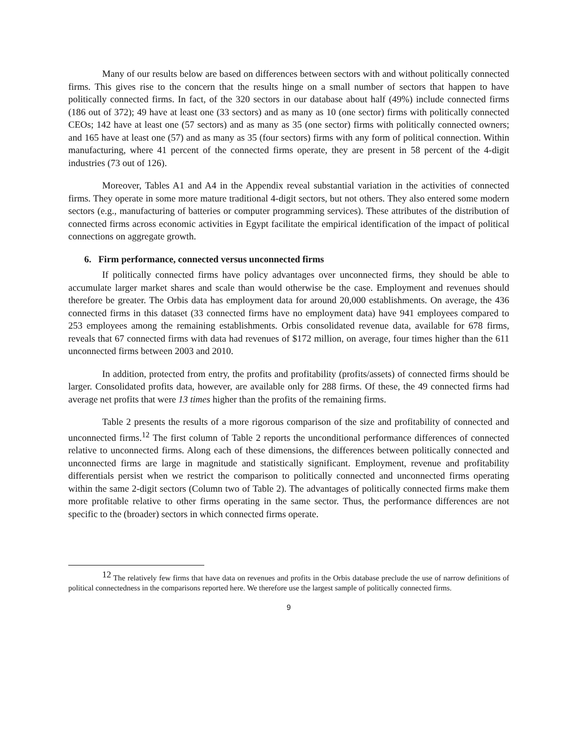Many of our results below are based on differences between sectors with and without politically connected firms. This gives rise to the concern that the results hinge on a small number of sectors that happen to have politically connected firms. In fact, of the 320 sectors in our database about half (49%) include connected firms (186 out of 372); 49 have at least one (33 sectors) and as many as 10 (one sector) firms with politically connected CEOs; 142 have at least one (57 sectors) and as many as 35 (one sector) firms with politically connected owners; and 165 have at least one (57) and as many as 35 (four sectors) firms with any form of political connection. Within manufacturing, where 41 percent of the connected firms operate, they are present in 58 percent of the 4-digit industries (73 out of 126).
Moreover, Tables A1 and A4 in the Appendix reveal substantial variation in the activities of connected firms. They operate in some more mature traditional 4-digit sectors, but not others. They also entered some modern sectors (e.g., manufacturing of batteries or computer programming services). These attributes of the distribution of connected firms across economic activities in Egypt facilitate the empirical identification of the impact of political connections on aggregate growth.
6. Firm performance, connected versus unconnected firms
If politically connected firms have policy advantages over unconnected firms, they should be able to accumulate larger market shares and scale than would otherwise be the case. Employment and revenues should therefore be greater. The Orbis data has employment data for around 20,000 establishments. On average, the 436 connected firms in this dataset (33 connected firms have no employment data) have 941 employees compared to 253 employees among the remaining establishments. Orbis consolidated revenue data, available for 678 firms, reveals that 67 connected firms with data had revenues of $172 million, on average, four times higher than the 611 unconnected firms between 2003 and 2010.
In addition, protected from entry, the profits and profitability (profits/assets) of connected firms should be larger. Consolidated profits data, however, are available only for 288 firms. Of these, the 49 connected firms had average net profits that were 13 times higher than the profits of the remaining firms.
Table 2 presents the results of a more rigorous comparison of the size and profitability of connected and unconnected firms.<sup>12</sup> The first column of Table 2 reports the unconditional performance differences of connected relative to unconnected firms. Along each of these dimensions, the differences between politically connected and unconnected firms are large in magnitude and statistically significant. Employment, revenue and profitability differentials persist when we restrict the comparison to politically connected and unconnected firms operating within the same 2-digit sectors (Column two of Table 2). The advantages of politically connected firms make them more profitable relative to other firms operating in the same sector. Thus, the performance differences are not specific to the (broader) sectors in which connected firms operate.
<sup>12</sup> The relatively few firms that have data on revenues and profits in the Orbis database preclude the use of narrow definitions of political connectedness in the comparisons reported here. We therefore use the largest sample of politically connected firms.
9